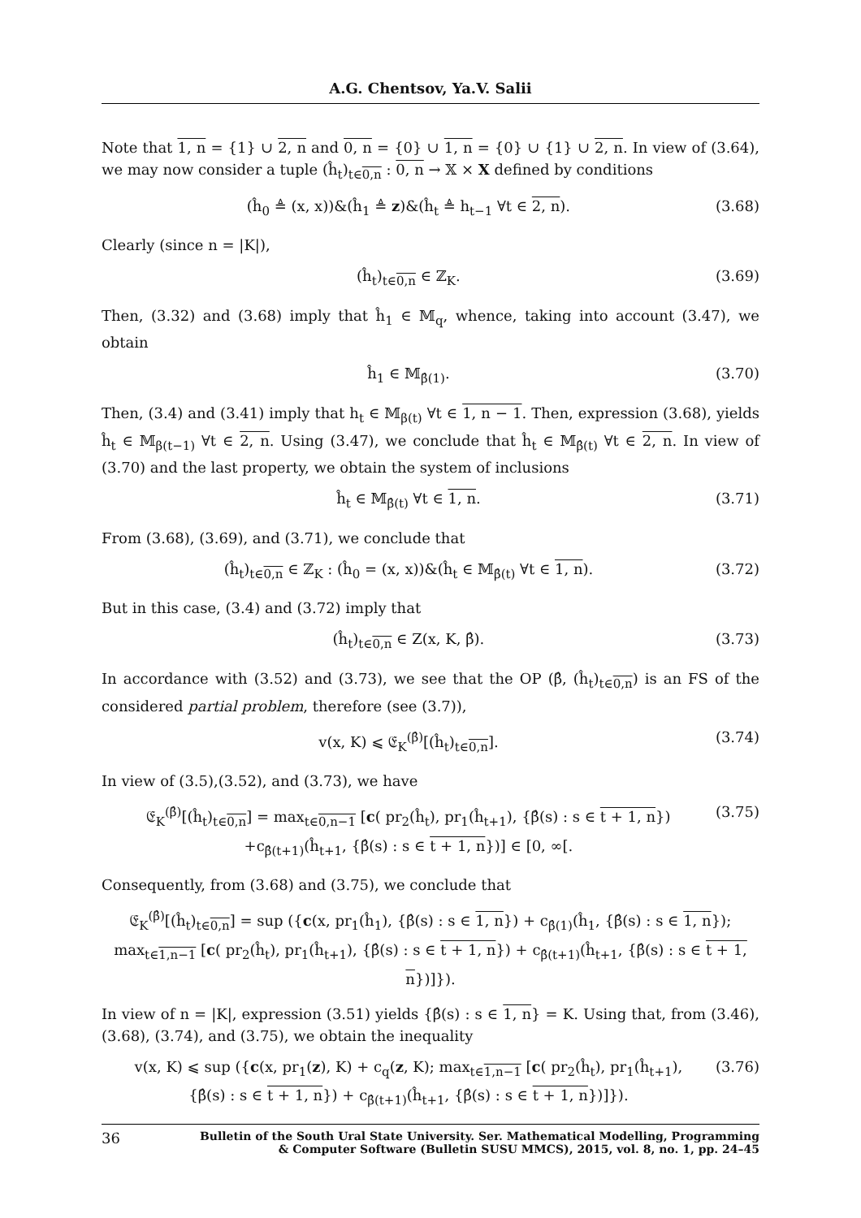A.G. Chentsov, Ya.V. Salii
Note that 1, n = {1} ∪ 2, n and 0, n = {0} ∪ 1, n = {0} ∪ {1} ∪ 2, n. In view of (3.64), we may now consider a tuple (ĥ<sub>t</sub>)<sub>t∈0,n</sub> : 0, n → 𝕏 × X defined by conditions
(ĥ<sub>0</sub> ≜ (x, x))&(ĥ<sub>1</sub> ≜ z)&(ĥ<sub>t</sub> ≜ h<sub>t−1</sub> ∀t ∈ 2, n). (3.68)
Clearly (since n = |K|),
(ĥ<sub>t</sub>)<sub>t∈0,n</sub> ∈ ℤ<sub>K</sub>. (3.69)
Then, (3.32) and (3.68) imply that ĥ<sub>1</sub> ∈ 𝕄<sub>q</sub>, whence, taking into account (3.47), we obtain
ĥ<sub>1</sub> ∈ 𝕄<sub>β̂(1)</sub>. (3.70)
Then, (3.4) and (3.41) imply that h<sub>t</sub> ∈ 𝕄<sub>β(t)</sub> ∀t ∈ 1, n − 1. Then, expression (3.68), yields ĥ<sub>t</sub> ∈ 𝕄<sub>β(t−1)</sub> ∀t ∈ 2, n. Using (3.47), we conclude that ĥ<sub>t</sub> ∈ 𝕄<sub>β̂(t)</sub> ∀t ∈ 2, n. In view of (3.70) and the last property, we obtain the system of inclusions
ĥ<sub>t</sub> ∈ 𝕄<sub>β̂(t)</sub> ∀t ∈ 1, n. (3.71)
From (3.68), (3.69), and (3.71), we conclude that
(ĥ<sub>t</sub>)<sub>t∈0,n</sub> ∈ ℤ<sub>K</sub> : (ĥ<sub>0</sub> = (x, x))&(ĥ<sub>t</sub> ∈ 𝕄<sub>β̂(t)</sub> ∀t ∈ 1, n). (3.72)
But in this case, (3.4) and (3.72) imply that
(ĥ<sub>t</sub>)<sub>t∈0,n</sub> ∈ Z(x, K, β̂). (3.73)
In accordance with (3.52) and (3.73), we see that the OP (β̂, (ĥ<sub>t</sub>)<sub>t∈0,n</sub>) is an FS of the considered partial problem, therefore (see (3.7)),
v(x, K) ⩽ 𝔈<sub>K</sub><sup>(β̂)</sup>[(ĥ<sub>t</sub>)<sub>t∈0,n</sub>]. (3.74)
In view of (3.5),(3.52), and (3.73), we have
𝔈<sub>K</sub><sup>(β̂)</sup>[(ĥ<sub>t</sub>)<sub>t∈0,n</sub>] = max<sub>t∈0,n−1</sub> [c( pr<sub>2</sub>(ĥ<sub>t</sub>), pr<sub>1</sub>(ĥ<sub>t+1</sub>), {β̂(s) : s ∈ t + 1, n})
+c<sub>β̂(t+1)</sub>(ĥ<sub>t+1</sub>, {β̂(s) : s ∈ t + 1, n})] ∈ [0, ∞[. (3.75)
Consequently, from (3.68) and (3.75), we conclude that
𝔈<sub>K</sub><sup>(β̂)</sup>[(ĥ<sub>t</sub>)<sub>t∈0,n</sub>] = sup ({c(x, pr<sub>1</sub>(ĥ<sub>1</sub>), {β̂(s) : s ∈ 1, n}) + c<sub>β̂(1)</sub>(ĥ<sub>1</sub>, {β̂(s) : s ∈ 1, n});
max<sub>t∈1,n−1</sub> [c( pr<sub>2</sub>(ĥ<sub>t</sub>), pr<sub>1</sub>(ĥ<sub>t+1</sub>), {β̂(s) : s ∈ t + 1, n}) + c<sub>β̂(t+1)</sub>(ĥ<sub>t+1</sub>, {β̂(s) : s ∈ t + 1, n})]}).
In view of n = |K|, expression (3.51) yields {β̂(s) : s ∈ 1, n} = K. Using that, from (3.46), (3.68), (3.74), and (3.75), we obtain the inequality
v(x, K) ⩽ sup ({c(x, pr<sub>1</sub>(z), K) + c<sub>q</sub>(z, K); max<sub>t∈1,n−1</sub> [c( pr<sub>2</sub>(ĥ<sub>t</sub>), pr<sub>1</sub>(ĥ<sub>t+1</sub>),
{β̂(s) : s ∈ t + 1, n}) + c<sub>β̂(t+1)</sub>(ĥ<sub>t+1</sub>, {β̂(s) : s ∈ t + 1, n})]}). (3.76)
36 Bulletin of the South Ural State University. Ser. Mathematical Modelling, Programming
& Computer Software (Bulletin SUSU MMCS), 2015, vol. 8, no. 1, pp. 24–45